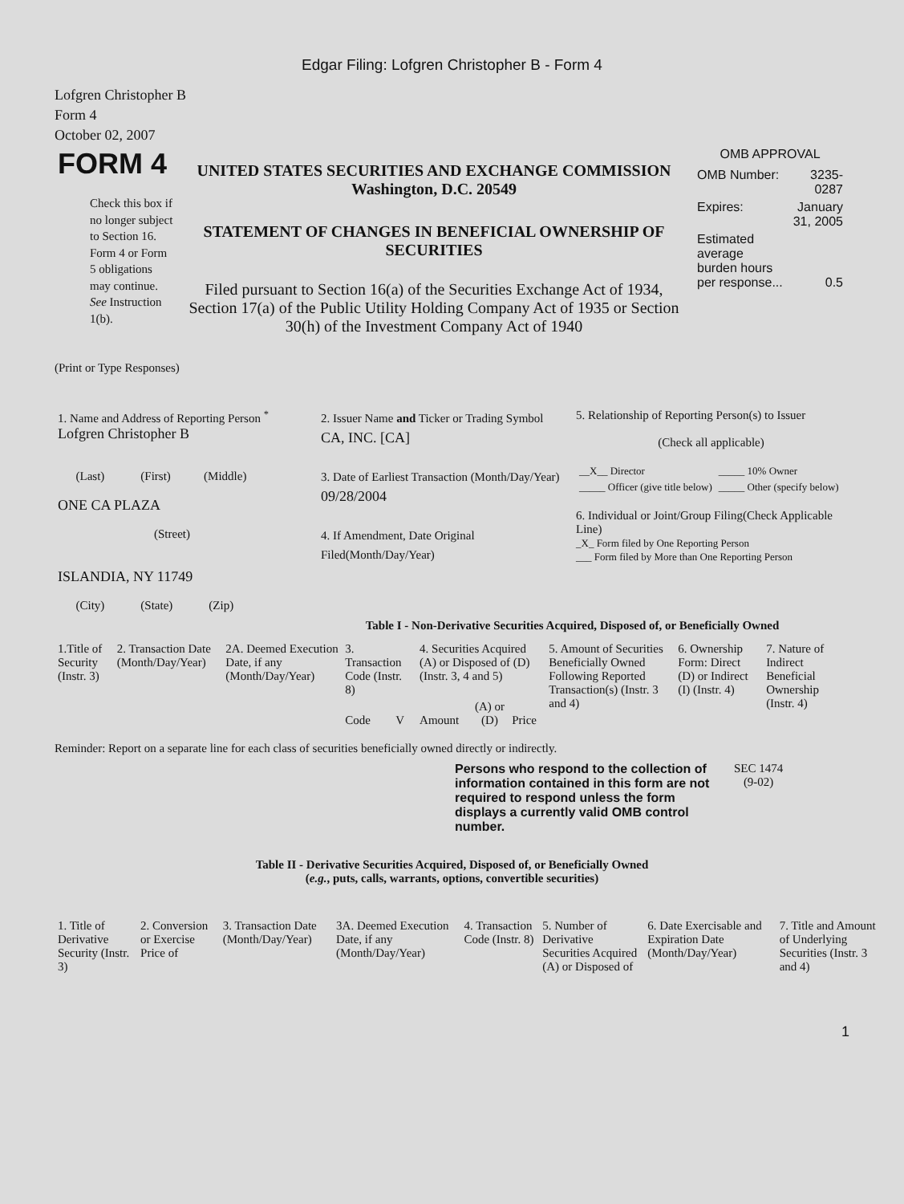Edgar Filing: Lofgren Christopher B - Form 4
Lofgren Christopher B
Form 4
October 02, 2007
| FORM 4 Check this box if no longer subject to Section 16. Form 4 or Form 5 obligations may continue. See Instruction 1(b). | UNITED STATES SECURITIES AND EXCHANGE COMMISSION Washington, D.C. 20549 STATEMENT OF CHANGES IN BENEFICIAL OWNERSHIP OF SECURITIES Filed pursuant to Section 16(a) of the Securities Exchange Act of 1934, Section 17(a) of the Public Utility Holding Company Act of 1935 or Section 30(h) of the Investment Company Act of 1940 | OMB APPROVAL / OMB Number: / 3235-0287 / / Expires: / January 31, 2005 / / Estimated average burden hours per response... / 0.5 / |
(Print or Type Responses)
| 1. Name and Address of Reporting Person <sup>*</sup> Lofgren Christopher B (Last) (First) (Middle) ONE CA PLAZA (Street) ISLANDIA, NY 11749 (City) (State) (Zip) | 2. Issuer Name and Ticker or Trading Symbol CA, INC. [CA] 3. Date of Earliest Transaction (Month/Day/Year) 09/28/2004 4. If Amendment, Date Original Filed(Month/Day/Year) | 5. Relationship of Reporting Person(s) to Issuer (Check all applicable) / __X__ Director / _____ 10% Owner / / _____ Officer (give title below) / _____ Other (specify below) / 6. Individual or Joint/Group Filing(Check Applicable Line) _X_ Form filed by One Reporting Person ___ Form filed by More than One Reporting Person |
Table I - Non-Derivative Securities Acquired, Disposed of, or Beneficially Owned
| 1.Title of Security (Instr. 3) | 2. Transaction Date (Month/Day/Year) | 2A. Deemed Execution Date, if any (Month/Day/Year) | 3. Transaction Code (Instr. 8) | | 4. Securities Acquired (A) or Disposed of (D) (Instr. 3, 4 and 5) | | | 5. Amount of Securities Beneficially Owned Following Reported Transaction(s) (Instr. 3 and 4) | 6. Ownership Form: Direct (D) or Indirect (I) (Instr. 4) | 7. Nature of Indirect Beneficial Ownership (Instr. 4) |
| --- | --- | --- | --- | --- | --- | --- | --- | --- | --- | --- |
| | | | Code | V | Amount | (A) or (D) | Price | | | |
Reminder: Report on a separate line for each class of securities beneficially owned directly or indirectly.
| Persons who respond to the collection of information contained in this form are not required to respond unless the form displays a currently valid OMB control number. | SEC 1474 (9-02) |
Table II - Derivative Securities Acquired, Disposed of, or Beneficially Owned
(e.g., puts, calls, warrants, options, convertible securities)
| 1. Title of Derivative Security (Instr. 3) | 2. Conversion or Exercise Price of | 3. Transaction Date (Month/Day/Year) | 3A. Deemed Execution Date, if any (Month/Day/Year) | 4. Transaction Code (Instr. 8) | 5. Number of Derivative Securities Acquired (A) or Disposed of | 6. Date Exercisable and Expiration Date (Month/Day/Year) | 7. Title and Amount of Underlying Securities (Instr. 3 and 4) |
| --- | --- | --- | --- | --- | --- | --- | --- |
1